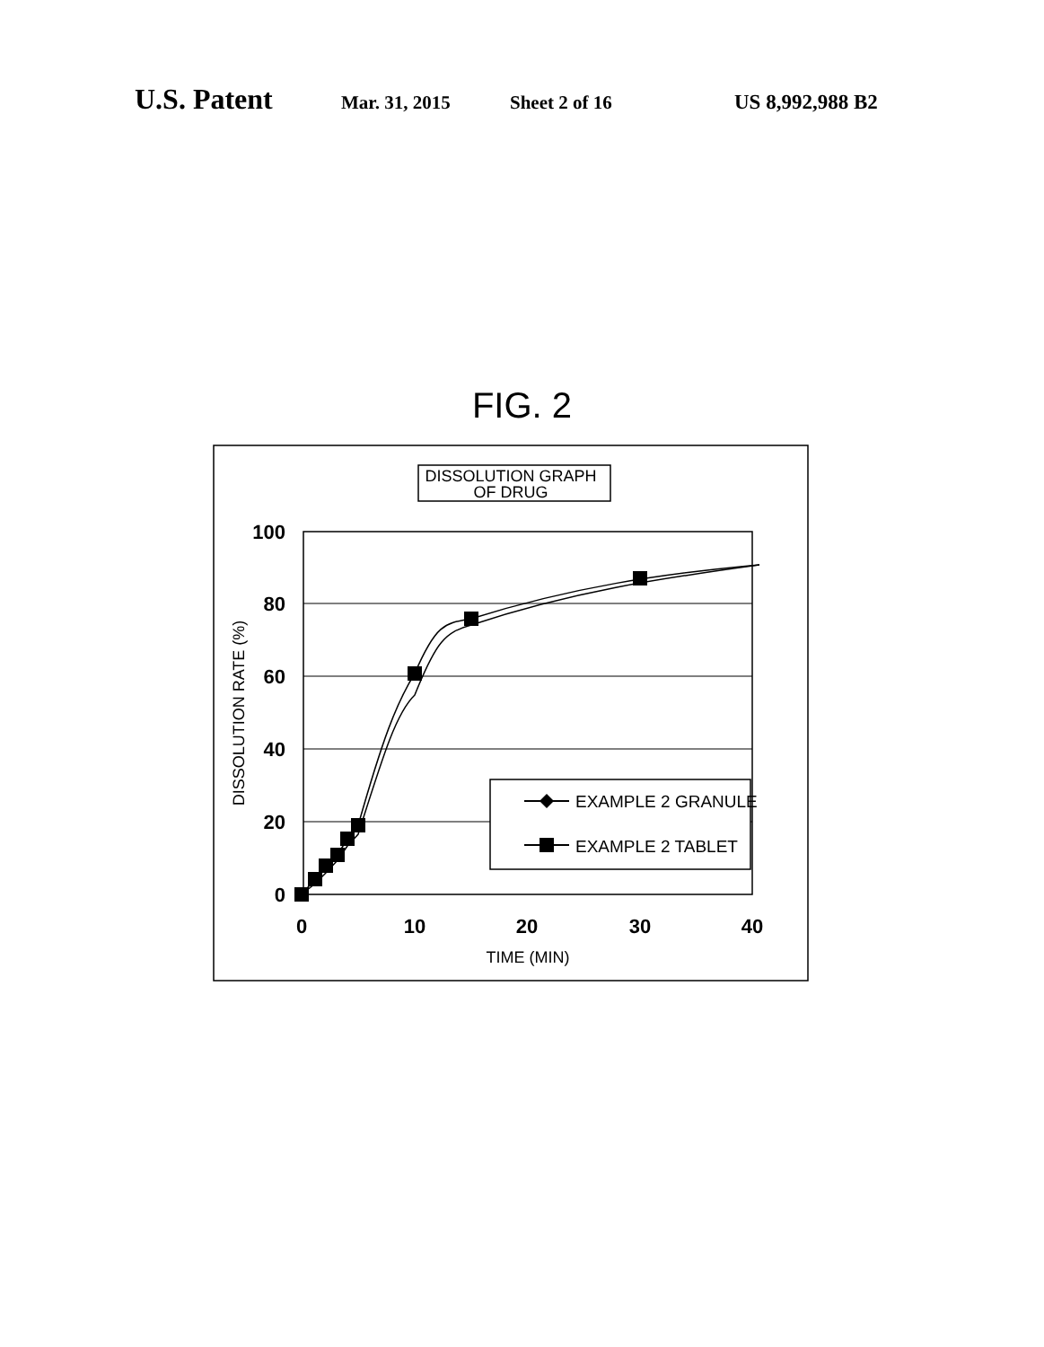U.S. Patent Mar. 31, 2015 Sheet 2 of 16 US 8,992,988 B2
FIG. 2
DISSOLUTION GRAPH
OF DRUG
100
80
60
40
20
0
0
10
20
30
40
TIME (MIN)
DISSOLUTION RATE (%)
EXAMPLE 2 GRANULE
EXAMPLE 2 TABLET